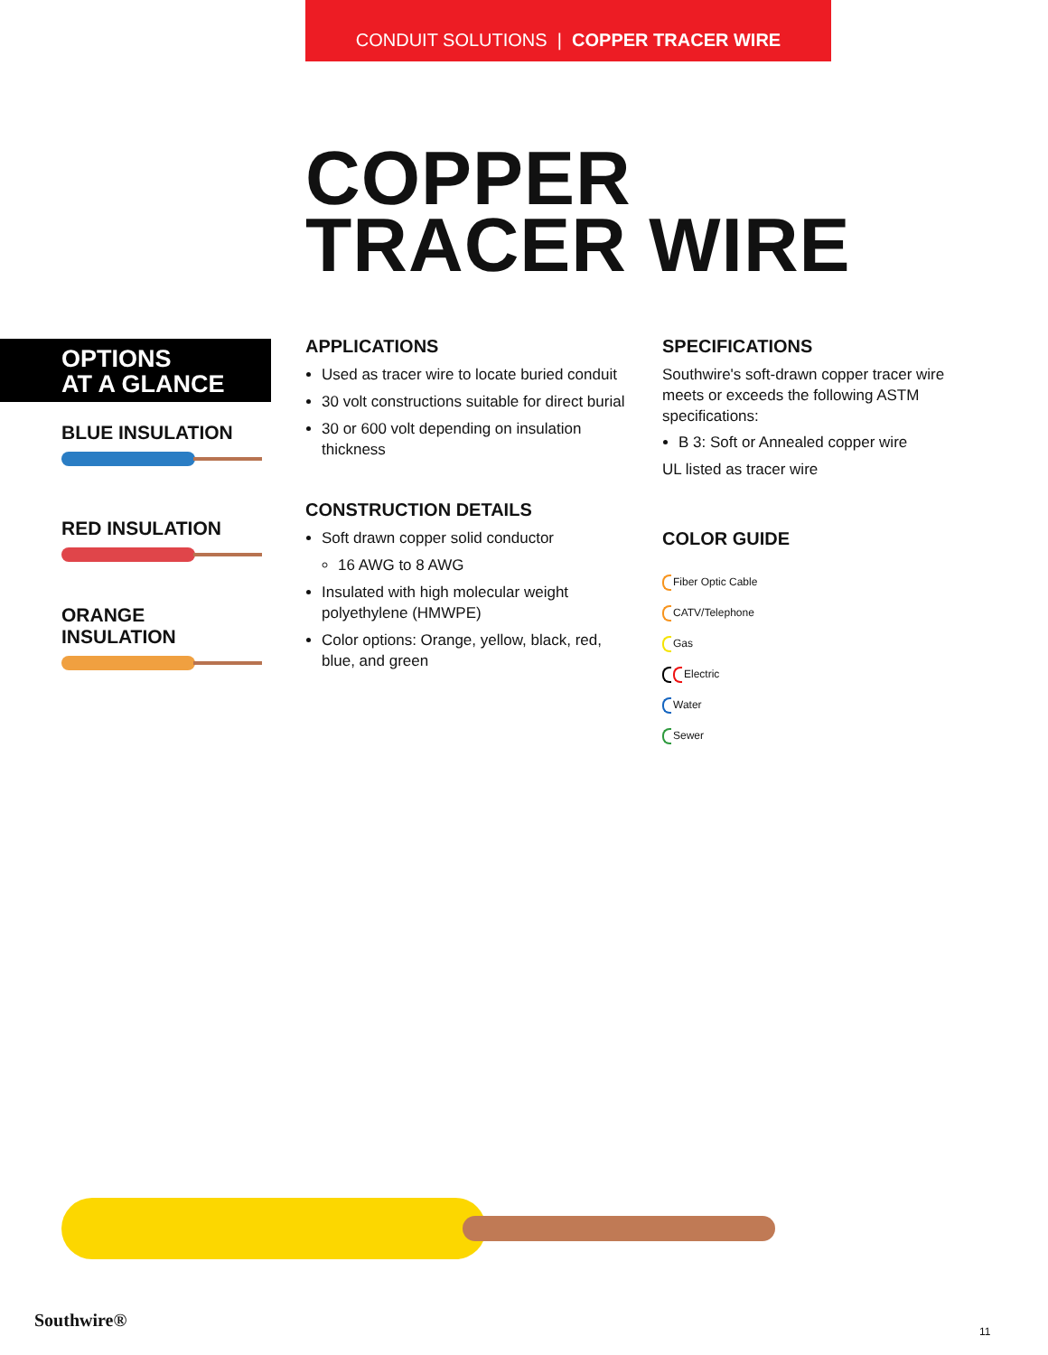CONDUIT SOLUTIONS | COPPER TRACER WIRE
COPPER
TRACER WIRE
OPTIONS
AT A GLANCE
BLUE INSULATION
RED INSULATION
ORANGE
INSULATION
APPLICATIONS
Used as tracer wire to locate buried conduit
30 volt constructions suitable for direct burial
30 or 600 volt depending on insulation thickness
CONSTRUCTION DETAILS
Soft drawn copper solid conductor
16 AWG to 8 AWG
Insulated with high molecular weight polyethylene (HMWPE)
Color options: Orange, yellow, black, red, blue, and green
SPECIFICATIONS
Southwire's soft-drawn copper tracer wire meets or exceeds the following ASTM specifications:
B 3: Soft or Annealed copper wire
UL listed as tracer wire
COLOR GUIDE
Fiber Optic Cable
CATV/Telephone
Gas
Electric
Water
Sewer
Southwire®
11